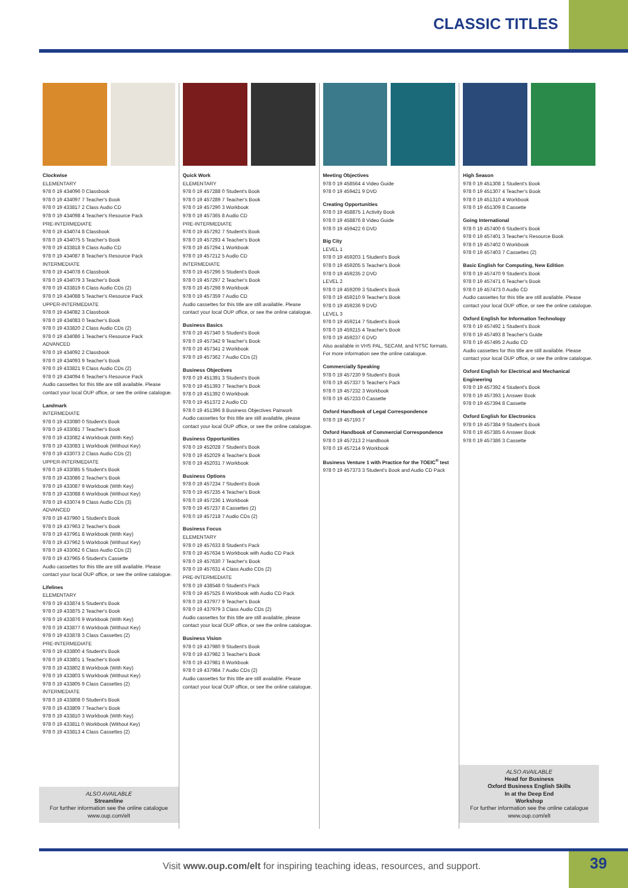CLASSIC TITLES
Clockwise
ELEMENTARY
978 0 19 434096 0 Classbook
978 0 19 434097 7 Teacher's Book
978 0 19 433817 2 Class Audio CD
978 0 19 434098 4 Teacher's Resource Pack
PRE-INTERMEDIATE
978 0 19 434074 8 Classbook
978 0 19 434075 5 Teacher's Book
978 0 19 433818 9 Class Audio CD
978 0 19 434087 8 Teacher's Resource Pack
INTERMEDIATE
978 0 19 434078 6 Classbook
978 0 19 434079 3 Teacher's Book
978 0 19 433819 6 Class Audio CDs (2)
978 0 19 434088 5 Teacher's Resource Pack
UPPER-INTERMEDIATE
978 0 19 434082 3 Classbook
978 0 19 434083 0 Teacher's Book
978 0 19 433820 2 Class Audio CDs (2)
978 0 19 434086 1 Teacher's Resource Pack
ADVANCED
978 0 19 434092 2 Classbook
978 0 19 434093 9 Teacher's Book
978 0 19 433821 9 Class Audio CDs (2)
978 0 19 434094 6 Teacher's Resource Pack
Audio cassettes for this title are still available. Please contact your local OUP office, or see the online catalogue.
Landmark
INTERMEDIATE
978 0 19 433080 0 Student's Book
978 0 19 433081 7 Teacher's Book
978 0 19 433082 4 Workbook (With Key)
978 0 19 433083 1 Workbook (Without Key)
978 0 19 433073 2 Class Audio CDs (2)
UPPER-INTERMEDIATE
978 0 19 433085 5 Student's Book
978 0 19 433086 2 Teacher's Book
978 0 19 433087 9 Workbook (With Key)
978 0 19 433088 6 Workbook (Without Key)
978 0 19 433074 9 Class Audio CDs (3)
ADVANCED
978 0 19 437960 1 Student's Book
978 0 19 437963 2 Teacher's Book
978 0 19 437961 8 Workbook (With Key)
978 0 19 437962 5 Workbook (Without Key)
978 0 19 433062 6 Class Audio CDs (2)
978 0 19 437965 6 Student's Cassette
Audio cassettes for this title are still available. Please contact your local OUP office, or see the online catalogue.
Lifelines
ELEMENTARY
978 0 19 433874 5 Student's Book
978 0 19 433875 2 Teacher's Book
978 0 19 433876 9 Workbook (With Key)
978 0 19 433877 6 Workbook (Without Key)
978 0 19 433878 3 Class Cassettes (2)
PRE-INTERMEDIATE
978 0 19 433800 4 Student's Book
978 0 19 433801 1 Teacher's Book
978 0 19 433802 8 Workbook (With Key)
978 0 19 433803 5 Workbook (Without Key)
978 0 19 433805 9 Class Cassettes (2)
INTERMEDIATE
978 0 19 433808 0 Student's Book
978 0 19 433809 7 Teacher's Book
978 0 19 433810 3 Workbook (With Key)
978 0 19 433811 0 Workbook (Without Key)
978 0 19 433813 4 Class Cassettes (2)
ALSO AVAILABLE
Streamline
For further information see the online catalogue
www.oup.com/elt
Quick Work
ELEMENTARY
978 0 19 457288 0 Student's Book
978 0 19 457289 7 Teacher's Book
978 0 19 457290 3 Workbook
978 0 19 457365 8 Audio CD
PRE-INTERMEDIATE
978 0 19 457292 7 Student's Book
978 0 19 457293 4 Teacher's Book
978 0 19 457294 1 Workbook
978 0 19 457212 5 Audio CD
INTERMEDIATE
978 0 19 457296 5 Student's Book
978 0 19 457297 2 Teacher's Book
978 0 19 457298 9 Workbook
978 0 19 457359 7 Audio CD
Audio cassettes for this title are still available. Please contact your local OUP office, or see the online catalogue.
Business Basics
978 0 19 457340 5 Student's Book
978 0 19 457342 9 Teacher's Book
978 0 19 457341 2 Workbook
978 0 19 457362 7 Audio CDs (2)
Business Objectives
978 0 19 451391 3 Student's Book
978 0 19 451393 7 Teacher's Book
978 0 19 451392 0 Workbook
978 0 19 451372 2 Audio CD
978 0 19 451396 8 Business Objectives Pairwork
Audio cassettes for this title are still available, please contact your local OUP office, or see the online catalogue.
Business Opportunities
978 0 19 452028 7 Student's Book
978 0 19 452029 4 Teacher's Book
978 0 19 452031 7 Workbook
Business Options
978 0 19 457234 7 Student's Book
978 0 19 457235 4 Teacher's Book
978 0 19 457236 1 Workbook
978 0 19 457237 8 Cassettes (2)
978 0 19 457218 7 Audio CDs (2)
Business Focus
ELEMENTARY
978 0 19 457633 8 Student's Pack
978 0 19 457634 5 Workbook with Audio CD Pack
978 0 19 457630 7 Teacher's Book
978 0 19 457631 4 Class Audio CDs (2)
PRE-INTERMEDIATE
978 0 19 438548 0 Student's Pack
978 0 19 457525 6 Workbook with Audio CD Pack
978 0 19 437977 9 Teacher's Book
978 0 19 437979 3 Class Audio CDs (2)
Audio cassettes for this title are still available, please contact your local OUP office, or see the online catalogue.
Business Vision
978 0 19 437980 9 Student's Book
978 0 19 437982 3 Teacher's Book
978 0 19 437981 6 Workbook
978 0 19 437984 7 Audio CDs (2)
Audio cassettes for this title are still available. Please contact your local OUP office, or see the online catalogue.
Meeting Objectives
978 0 19 458564 4 Video Guide
978 0 19 459421 9 DVD
Creating Opportunities
978 0 19 458875 1 Activity Book
978 0 19 458876 8 Video Guide
978 0 19 459422 6 DVD
Big City
LEVEL 1
978 0 19 459203 1 Student's Book
978 0 19 459205 5 Teacher's Book
978 0 19 459235 2 DVD
LEVEL 2
978 0 19 459209 3 Student's Book
978 0 19 459210 9 Teacher's Book
978 0 19 459236 9 DVD
LEVEL 3
978 0 19 459214 7 Student's Book
978 0 19 459215 4 Teacher's Book
978 0 19 459237 6 DVD
Also available in VHS PAL, SECAM, and NTSC formats. For more information see the online catalogue.
Commercially Speaking
978 0 19 457230 9 Student's Book
978 0 19 457337 5 Teacher's Pack
978 0 19 457232 3 Workbook
978 0 19 457233 0 Cassette
Oxford Handbook of Legal Correspondence
978 0 19 457193 7
Oxford Handbook of Commercial Correspondence
978 0 19 457213 2 Handbook
978 0 19 457214 9 Workbook
Business Venture 1 with Practice for the TOEIC<sup>®</sup> test
978 0 19 457373 3 Student's Book and Audio CD Pack
High Season
978 0 19 451308 1 Student's Book
978 0 19 451307 4 Teacher's Book
978 0 19 451310 4 Workbook
978 0 19 451309 8 Cassette
Going International
978 0 19 457400 6 Student's Book
978 0 19 457401 3 Teacher's Resource Book
978 0 19 457402 0 Workbook
978 0 19 457403 7 Cassettes (2)
Basic English for Computing, New Edition
978 0 19 457470 9 Student's Book
978 0 19 457471 6 Teacher's Book
978 0 19 457473 0 Audio CD
Audio cassettes for this title are still available. Please contact your local OUP office, or see the online catalogue.
Oxford English for Information Technology
978 0 19 457492 1 Student's Book
978 0 19 457493 8 Teacher's Guide
978 0 19 457495 2 Audio CD
Audio cassettes for this title are still available. Please contact your local OUP office, or see the online catalogue.
Oxford English for Electrical and Mechanical Engineering
978 0 19 457392 4 Student's Book
978 0 19 457393 1 Answer Book
978 0 19 457394 8 Cassette
Oxford English for Electronics
978 0 19 457384 9 Student's Book
978 0 19 457385 6 Answer Book
978 0 19 457386 3 Cassette
ALSO AVAILABLE
Head for Business
Oxford Business English Skills
In at the Deep End
Workshop
For further information see the online catalogue
www.oup.com/elt
Visit www.oup.com/elt for inspiring teaching ideas, resources, and support.
39